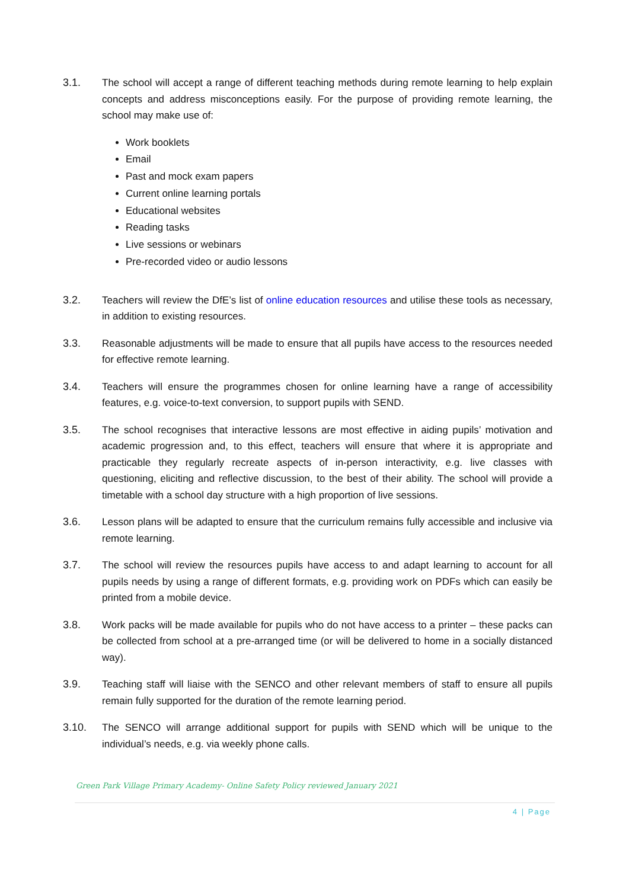3.1. The school will accept a range of different teaching methods during remote learning to help explain concepts and address misconceptions easily. For the purpose of providing remote learning, the school may make use of:
Work booklets
Email
Past and mock exam papers
Current online learning portals
Educational websites
Reading tasks
Live sessions or webinars
Pre-recorded video or audio lessons
3.2. Teachers will review the DfE’s list of online education resources and utilise these tools as necessary, in addition to existing resources.
3.3. Reasonable adjustments will be made to ensure that all pupils have access to the resources needed for effective remote learning.
3.4. Teachers will ensure the programmes chosen for online learning have a range of accessibility features, e.g. voice-to-text conversion, to support pupils with SEND.
3.5. The school recognises that interactive lessons are most effective in aiding pupils’ motivation and academic progression and, to this effect, teachers will ensure that where it is appropriate and practicable they regularly recreate aspects of in-person interactivity, e.g. live classes with questioning, eliciting and reflective discussion, to the best of their ability. The school will provide a timetable with a school day structure with a high proportion of live sessions.
3.6. Lesson plans will be adapted to ensure that the curriculum remains fully accessible and inclusive via remote learning.
3.7. The school will review the resources pupils have access to and adapt learning to account for all pupils needs by using a range of different formats, e.g. providing work on PDFs which can easily be printed from a mobile device.
3.8. Work packs will be made available for pupils who do not have access to a printer – these packs can be collected from school at a pre-arranged time (or will be delivered to home in a socially distanced way).
3.9. Teaching staff will liaise with the SENCO and other relevant members of staff to ensure all pupils remain fully supported for the duration of the remote learning period.
3.10. The SENCO will arrange additional support for pupils with SEND which will be unique to the individual’s needs, e.g. via weekly phone calls.
Green Park Village Primary Academy- Online Safety Policy reviewed January 2021
4 | Page